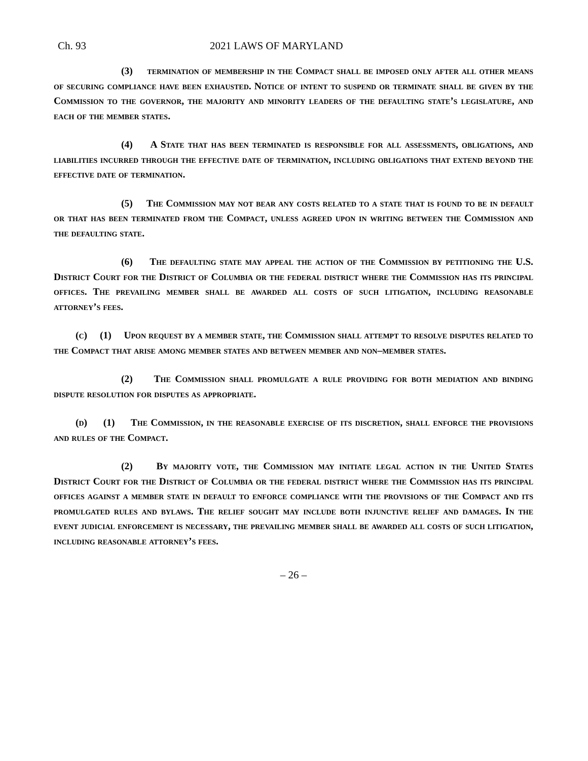Ch. 93 2021 LAWS OF MARYLAND
(3) termination of membership in the Compact shall be imposed only after all other means of securing compliance have been exhausted. Notice of intent to suspend or terminate shall be given by the Commission to the governor, the majority and minority leaders of the defaulting state’s legislature, and each of the member states.
(4) A State that has been terminated is responsible for all assessments, obligations, and liabilities incurred through the effective date of termination, including obligations that extend beyond the effective date of termination.
(5) The Commission may not bear any costs related to a state that is found to be in default or that has been terminated from the Compact, unless agreed upon in writing between the Commission and the defaulting state.
(6) The defaulting state may appeal the action of the Commission by petitioning the U.S. District Court for the District of Columbia or the federal district where the Commission has its principal offices. The prevailing member shall be awarded all costs of such litigation, including reasonable attorney’s fees.
(c) (1) Upon request by a member state, the Commission shall attempt to resolve disputes related to the Compact that arise among member states and between member and non–member states.
(2) The Commission shall promulgate a rule providing for both mediation and binding dispute resolution for disputes as appropriate.
(d) (1) The Commission, in the reasonable exercise of its discretion, shall enforce the provisions and rules of the Compact.
(2) By majority vote, the Commission may initiate legal action in the United States District Court for the District of Columbia or the federal district where the Commission has its principal offices against a member state in default to enforce compliance with the provisions of the Compact and its promulgated rules and bylaws. The relief sought may include both injunctive relief and damages. In the event judicial enforcement is necessary, the prevailing member shall be awarded all costs of such litigation, including reasonable attorney’s fees.
– 26 –